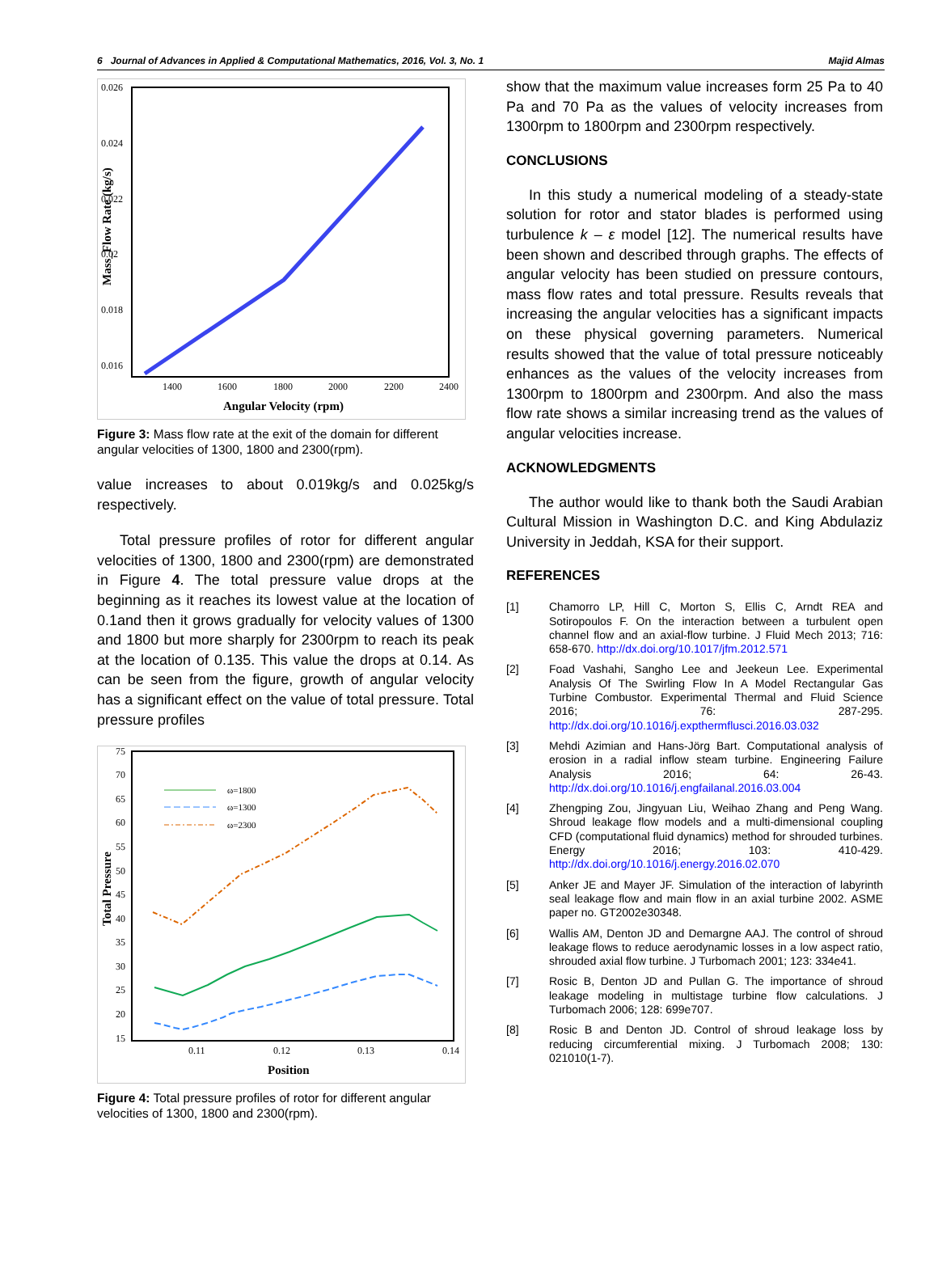6 Journal of Advances in Applied & Computational Mathematics, 2016, Vol. 3, No. 1 Majid Almas
0.026
0.024
0.022
0.02
0.018
0.016
1400
1600
1800
2000
2200
2400
Angular Velocity (rpm)
Mass_Flow Rate (kg/s)
Figure 3: Mass flow rate at the exit of the domain for different angular velocities of 1300, 1800 and 2300(rpm).
value increases to about 0.019kg/s and 0.025kg/s respectively.
Total pressure profiles of rotor for different angular velocities of 1300, 1800 and 2300(rpm) are demonstrated in Figure 4. The total pressure value drops at the beginning as it reaches its lowest value at the location of 0.1and then it grows gradually for velocity values of 1300 and 1800 but more sharply for 2300rpm to reach its peak at the location of 0.135. This value the drops at 0.14. As can be seen from the figure, growth of angular velocity has a significant effect on the value of total pressure. Total pressure profiles
75
70
65
60
55
50
45
40
35
30
25
20
15
0.11
0.12
0.13
0.14
Position
Total Pressure
ω=1800
ω=1300
ω=2300
Figure 4: Total pressure profiles of rotor for different angular velocities of 1300, 1800 and 2300(rpm).
show that the maximum value increases form 25 Pa to 40 Pa and 70 Pa as the values of velocity increases from 1300rpm to 1800rpm and 2300rpm respectively.
CONCLUSIONS
In this study a numerical modeling of a steady-state solution for rotor and stator blades is performed using turbulence k – ε model [12]. The numerical results have been shown and described through graphs. The effects of angular velocity has been studied on pressure contours, mass flow rates and total pressure. Results reveals that increasing the angular velocities has a significant impacts on these physical governing parameters. Numerical results showed that the value of total pressure noticeably enhances as the values of the velocity increases from 1300rpm to 1800rpm and 2300rpm. And also the mass flow rate shows a similar increasing trend as the values of angular velocities increase.
ACKNOWLEDGMENTS
The author would like to thank both the Saudi Arabian Cultural Mission in Washington D.C. and King Abdulaziz University in Jeddah, KSA for their support.
REFERENCES
[1] Chamorro LP, Hill C, Morton S, Ellis C, Arndt REA and Sotiropoulos F. On the interaction between a turbulent open channel flow and an axial-flow turbine. J Fluid Mech 2013; 716: 658-670. http://dx.doi.org/10.1017/jfm.2012.571
[2] Foad Vashahi, Sangho Lee and Jeekeun Lee. Experimental Analysis Of The Swirling Flow In A Model Rectangular Gas Turbine Combustor. Experimental Thermal and Fluid Science 2016; 76: 287-295. http://dx.doi.org/10.1016/j.expthermflusci.2016.03.032
[3] Mehdi Azimian and Hans-Jörg Bart. Computational analysis of erosion in a radial inflow steam turbine. Engineering Failure Analysis 2016; 64: 26-43. http://dx.doi.org/10.1016/j.engfailanal.2016.03.004
[4] Zhengping Zou, Jingyuan Liu, Weihao Zhang and Peng Wang. Shroud leakage flow models and a multi-dimensional coupling CFD (computational fluid dynamics) method for shrouded turbines. Energy 2016; 103: 410-429. http://dx.doi.org/10.1016/j.energy.2016.02.070
[5] Anker JE and Mayer JF. Simulation of the interaction of labyrinth seal leakage flow and main flow in an axial turbine 2002. ASME paper no. GT2002e30348.
[6] Wallis AM, Denton JD and Demargne AAJ. The control of shroud leakage flows to reduce aerodynamic losses in a low aspect ratio, shrouded axial flow turbine. J Turbomach 2001; 123: 334e41.
[7] Rosic B, Denton JD and Pullan G. The importance of shroud leakage modeling in multistage turbine flow calculations. J Turbomach 2006; 128: 699e707.
[8] Rosic B and Denton JD. Control of shroud leakage loss by reducing circumferential mixing. J Turbomach 2008; 130: 021010(1-7).